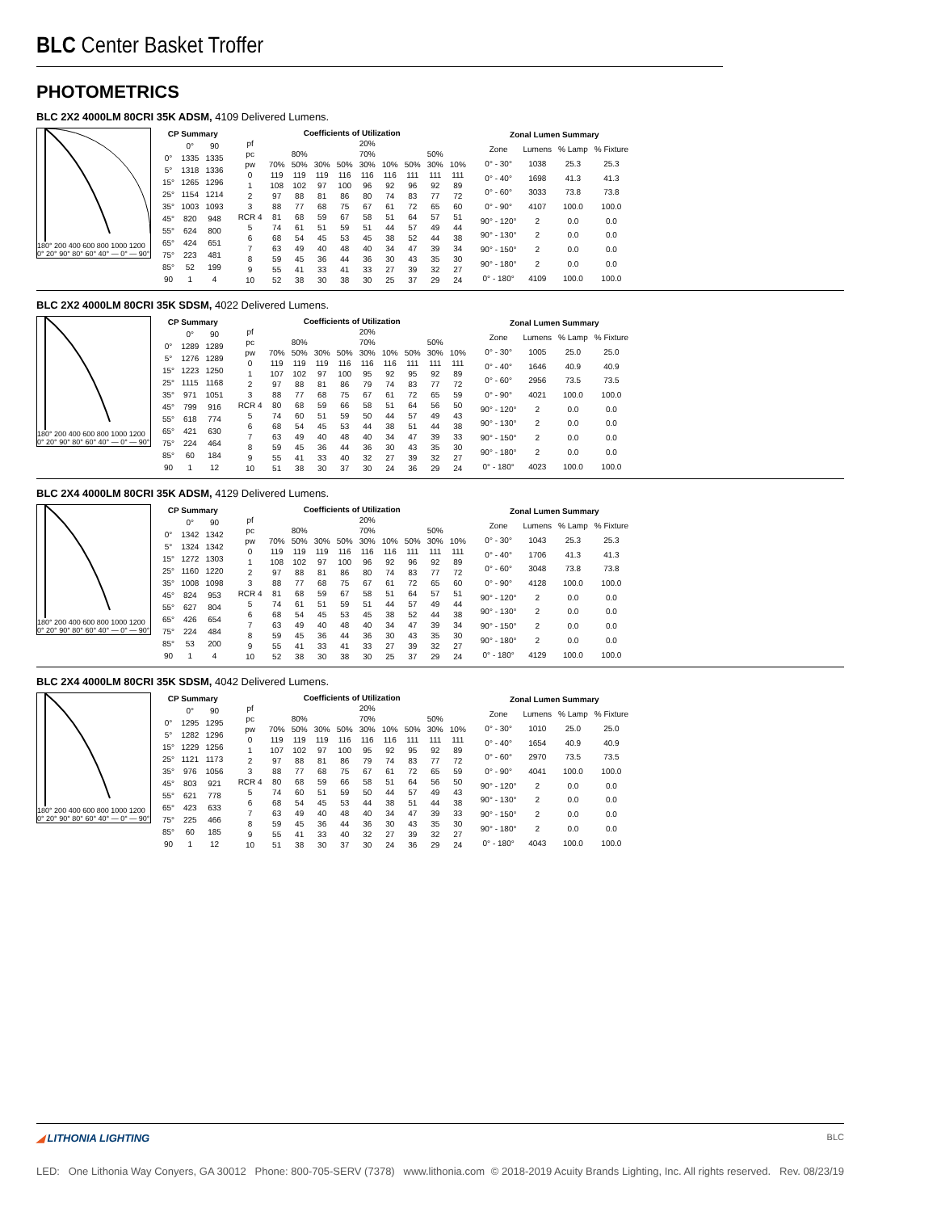BLC Center Basket Troffer
PHOTOMETRICS
BLC 2X2 4000LM 80CRI 35K ADSM, 4109 Delivered Lumens.
180° 200 400 600 800 1000 1200 0° 20° 90° 80° 60° 40° — 0° — 90°
| CP Summary | | |
| --- | --- | --- |
| | 0° | 90 |
| 0° | 1335 | 1335 |
| 5° | 1318 | 1336 |
| 15° | 1265 | 1296 |
| 25° | 1154 | 1214 |
| 35° | 1003 | 1093 |
| 45° | 820 | 948 |
| 55° | 624 | 800 |
| 65° | 424 | 651 |
| 75° | 223 | 481 |
| 85° | 52 | 199 |
| 90 | 1 | 4 |
| Coefficients of Utilization | | | | | | | | | |
| --- | --- | --- | --- | --- | --- | --- | --- | --- | --- |
| pf | 20% | | | | | | | | |
| pc | 80% | | | 70% | | | 50% | | |
| pw | 70% | 50% | 30% | 50% | 30% | 10% | 50% | 30% | 10% |
| 0 | 119 | 119 | 119 | 116 | 116 | 116 | 111 | 111 | 111 |
| 1 | 108 | 102 | 97 | 100 | 96 | 92 | 96 | 92 | 89 |
| 2 | 97 | 88 | 81 | 86 | 80 | 74 | 83 | 77 | 72 |
| 3 | 88 | 77 | 68 | 75 | 67 | 61 | 72 | 65 | 60 |
| RCR 4 | 81 | 68 | 59 | 67 | 58 | 51 | 64 | 57 | 51 |
| 5 | 74 | 61 | 51 | 59 | 51 | 44 | 57 | 49 | 44 |
| 6 | 68 | 54 | 45 | 53 | 45 | 38 | 52 | 44 | 38 |
| 7 | 63 | 49 | 40 | 48 | 40 | 34 | 47 | 39 | 34 |
| 8 | 59 | 45 | 36 | 44 | 36 | 30 | 43 | 35 | 30 |
| 9 | 55 | 41 | 33 | 41 | 33 | 27 | 39 | 32 | 27 |
| 10 | 52 | 38 | 30 | 38 | 30 | 25 | 37 | 29 | 24 |
| Zonal Lumen Summary | | | |
| --- | --- | --- | --- |
| Zone | Lumens | % Lamp | % Fixture |
| 0° - 30° | 1038 | 25.3 | 25.3 |
| 0° - 40° | 1698 | 41.3 | 41.3 |
| 0° - 60° | 3033 | 73.8 | 73.8 |
| 0° - 90° | 4107 | 100.0 | 100.0 |
| 90° - 120° | 2 | 0.0 | 0.0 |
| 90° - 130° | 2 | 0.0 | 0.0 |
| 90° - 150° | 2 | 0.0 | 0.0 |
| 90° - 180° | 2 | 0.0 | 0.0 |
| 0° - 180° | 4109 | 100.0 | 100.0 |
BLC 2X2 4000LM 80CRI 35K SDSM, 4022 Delivered Lumens.
180° 200 400 600 800 1000 1200 0° 20° 90° 80° 60° 40° — 0° — 90°
| CP Summary | | |
| --- | --- | --- |
| | 0° | 90 |
| 0° | 1289 | 1289 |
| 5° | 1276 | 1289 |
| 15° | 1223 | 1250 |
| 25° | 1115 | 1168 |
| 35° | 971 | 1051 |
| 45° | 799 | 916 |
| 55° | 618 | 774 |
| 65° | 421 | 630 |
| 75° | 224 | 464 |
| 85° | 60 | 184 |
| 90 | 1 | 12 |
| Coefficients of Utilization | | | | | | | | | |
| --- | --- | --- | --- | --- | --- | --- | --- | --- | --- |
| pf | 20% | | | | | | | | |
| pc | 80% | | | 70% | | | 50% | | |
| pw | 70% | 50% | 30% | 50% | 30% | 10% | 50% | 30% | 10% |
| 0 | 119 | 119 | 119 | 116 | 116 | 116 | 111 | 111 | 111 |
| 1 | 107 | 102 | 97 | 100 | 95 | 92 | 95 | 92 | 89 |
| 2 | 97 | 88 | 81 | 86 | 79 | 74 | 83 | 77 | 72 |
| 3 | 88 | 77 | 68 | 75 | 67 | 61 | 72 | 65 | 59 |
| RCR 4 | 80 | 68 | 59 | 66 | 58 | 51 | 64 | 56 | 50 |
| 5 | 74 | 60 | 51 | 59 | 50 | 44 | 57 | 49 | 43 |
| 6 | 68 | 54 | 45 | 53 | 44 | 38 | 51 | 44 | 38 |
| 7 | 63 | 49 | 40 | 48 | 40 | 34 | 47 | 39 | 33 |
| 8 | 59 | 45 | 36 | 44 | 36 | 30 | 43 | 35 | 30 |
| 9 | 55 | 41 | 33 | 40 | 32 | 27 | 39 | 32 | 27 |
| 10 | 51 | 38 | 30 | 37 | 30 | 24 | 36 | 29 | 24 |
| Zonal Lumen Summary | | | |
| --- | --- | --- | --- |
| Zone | Lumens | % Lamp | % Fixture |
| 0° - 30° | 1005 | 25.0 | 25.0 |
| 0° - 40° | 1646 | 40.9 | 40.9 |
| 0° - 60° | 2956 | 73.5 | 73.5 |
| 0° - 90° | 4021 | 100.0 | 100.0 |
| 90° - 120° | 2 | 0.0 | 0.0 |
| 90° - 130° | 2 | 0.0 | 0.0 |
| 90° - 150° | 2 | 0.0 | 0.0 |
| 90° - 180° | 2 | 0.0 | 0.0 |
| 0° - 180° | 4023 | 100.0 | 100.0 |
BLC 2X4 4000LM 80CRI 35K ADSM, 4129 Delivered Lumens.
180° 200 400 600 800 1000 1200 0° 20° 90° 80° 60° 40° — 0° — 90°
| CP Summary | | |
| --- | --- | --- |
| | 0° | 90 |
| 0° | 1342 | 1342 |
| 5° | 1324 | 1342 |
| 15° | 1272 | 1303 |
| 25° | 1160 | 1220 |
| 35° | 1008 | 1098 |
| 45° | 824 | 953 |
| 55° | 627 | 804 |
| 65° | 426 | 654 |
| 75° | 224 | 484 |
| 85° | 53 | 200 |
| 90 | 1 | 4 |
| Coefficients of Utilization | | | | | | | | | |
| --- | --- | --- | --- | --- | --- | --- | --- | --- | --- |
| pf | 20% | | | | | | | | |
| pc | 80% | | | 70% | | | 50% | | |
| pw | 70% | 50% | 30% | 50% | 30% | 10% | 50% | 30% | 10% |
| 0 | 119 | 119 | 119 | 116 | 116 | 116 | 111 | 111 | 111 |
| 1 | 108 | 102 | 97 | 100 | 96 | 92 | 96 | 92 | 89 |
| 2 | 97 | 88 | 81 | 86 | 80 | 74 | 83 | 77 | 72 |
| 3 | 88 | 77 | 68 | 75 | 67 | 61 | 72 | 65 | 60 |
| RCR 4 | 81 | 68 | 59 | 67 | 58 | 51 | 64 | 57 | 51 |
| 5 | 74 | 61 | 51 | 59 | 51 | 44 | 57 | 49 | 44 |
| 6 | 68 | 54 | 45 | 53 | 45 | 38 | 52 | 44 | 38 |
| 7 | 63 | 49 | 40 | 48 | 40 | 34 | 47 | 39 | 34 |
| 8 | 59 | 45 | 36 | 44 | 36 | 30 | 43 | 35 | 30 |
| 9 | 55 | 41 | 33 | 41 | 33 | 27 | 39 | 32 | 27 |
| 10 | 52 | 38 | 30 | 38 | 30 | 25 | 37 | 29 | 24 |
| Zonal Lumen Summary | | | |
| --- | --- | --- | --- |
| Zone | Lumens | % Lamp | % Fixture |
| 0° - 30° | 1043 | 25.3 | 25.3 |
| 0° - 40° | 1706 | 41.3 | 41.3 |
| 0° - 60° | 3048 | 73.8 | 73.8 |
| 0° - 90° | 4128 | 100.0 | 100.0 |
| 90° - 120° | 2 | 0.0 | 0.0 |
| 90° - 130° | 2 | 0.0 | 0.0 |
| 90° - 150° | 2 | 0.0 | 0.0 |
| 90° - 180° | 2 | 0.0 | 0.0 |
| 0° - 180° | 4129 | 100.0 | 100.0 |
BLC 2X4 4000LM 80CRI 35K SDSM, 4042 Delivered Lumens.
180° 200 400 600 800 1000 1200 0° 20° 90° 80° 60° 40° — 0° — 90°
| CP Summary | | |
| --- | --- | --- |
| | 0° | 90 |
| 0° | 1295 | 1295 |
| 5° | 1282 | 1296 |
| 15° | 1229 | 1256 |
| 25° | 1121 | 1173 |
| 35° | 976 | 1056 |
| 45° | 803 | 921 |
| 55° | 621 | 778 |
| 65° | 423 | 633 |
| 75° | 225 | 466 |
| 85° | 60 | 185 |
| 90 | 1 | 12 |
| Coefficients of Utilization | | | | | | | | | |
| --- | --- | --- | --- | --- | --- | --- | --- | --- | --- |
| pf | 20% | | | | | | | | |
| pc | 80% | | | 70% | | | 50% | | |
| pw | 70% | 50% | 30% | 50% | 30% | 10% | 50% | 30% | 10% |
| 0 | 119 | 119 | 119 | 116 | 116 | 116 | 111 | 111 | 111 |
| 1 | 107 | 102 | 97 | 100 | 95 | 92 | 95 | 92 | 89 |
| 2 | 97 | 88 | 81 | 86 | 79 | 74 | 83 | 77 | 72 |
| 3 | 88 | 77 | 68 | 75 | 67 | 61 | 72 | 65 | 59 |
| RCR 4 | 80 | 68 | 59 | 66 | 58 | 51 | 64 | 56 | 50 |
| 5 | 74 | 60 | 51 | 59 | 50 | 44 | 57 | 49 | 43 |
| 6 | 68 | 54 | 45 | 53 | 44 | 38 | 51 | 44 | 38 |
| 7 | 63 | 49 | 40 | 48 | 40 | 34 | 47 | 39 | 33 |
| 8 | 59 | 45 | 36 | 44 | 36 | 30 | 43 | 35 | 30 |
| 9 | 55 | 41 | 33 | 40 | 32 | 27 | 39 | 32 | 27 |
| 10 | 51 | 38 | 30 | 37 | 30 | 24 | 36 | 29 | 24 |
| Zonal Lumen Summary | | | |
| --- | --- | --- | --- |
| Zone | Lumens | % Lamp | % Fixture |
| 0° - 30° | 1010 | 25.0 | 25.0 |
| 0° - 40° | 1654 | 40.9 | 40.9 |
| 0° - 60° | 2970 | 73.5 | 73.5 |
| 0° - 90° | 4041 | 100.0 | 100.0 |
| 90° - 120° | 2 | 0.0 | 0.0 |
| 90° - 130° | 2 | 0.0 | 0.0 |
| 90° - 150° | 2 | 0.0 | 0.0 |
| 90° - 180° | 2 | 0.0 | 0.0 |
| 0° - 180° | 4043 | 100.0 | 100.0 |
◢ LITHONIA LIGHTING BLC
LED: One Lithonia Way Conyers, GA 30012 Phone: 800-705-SERV (7378) www.lithonia.com © 2018-2019 Acuity Brands Lighting, Inc. All rights reserved. Rev. 08/23/19